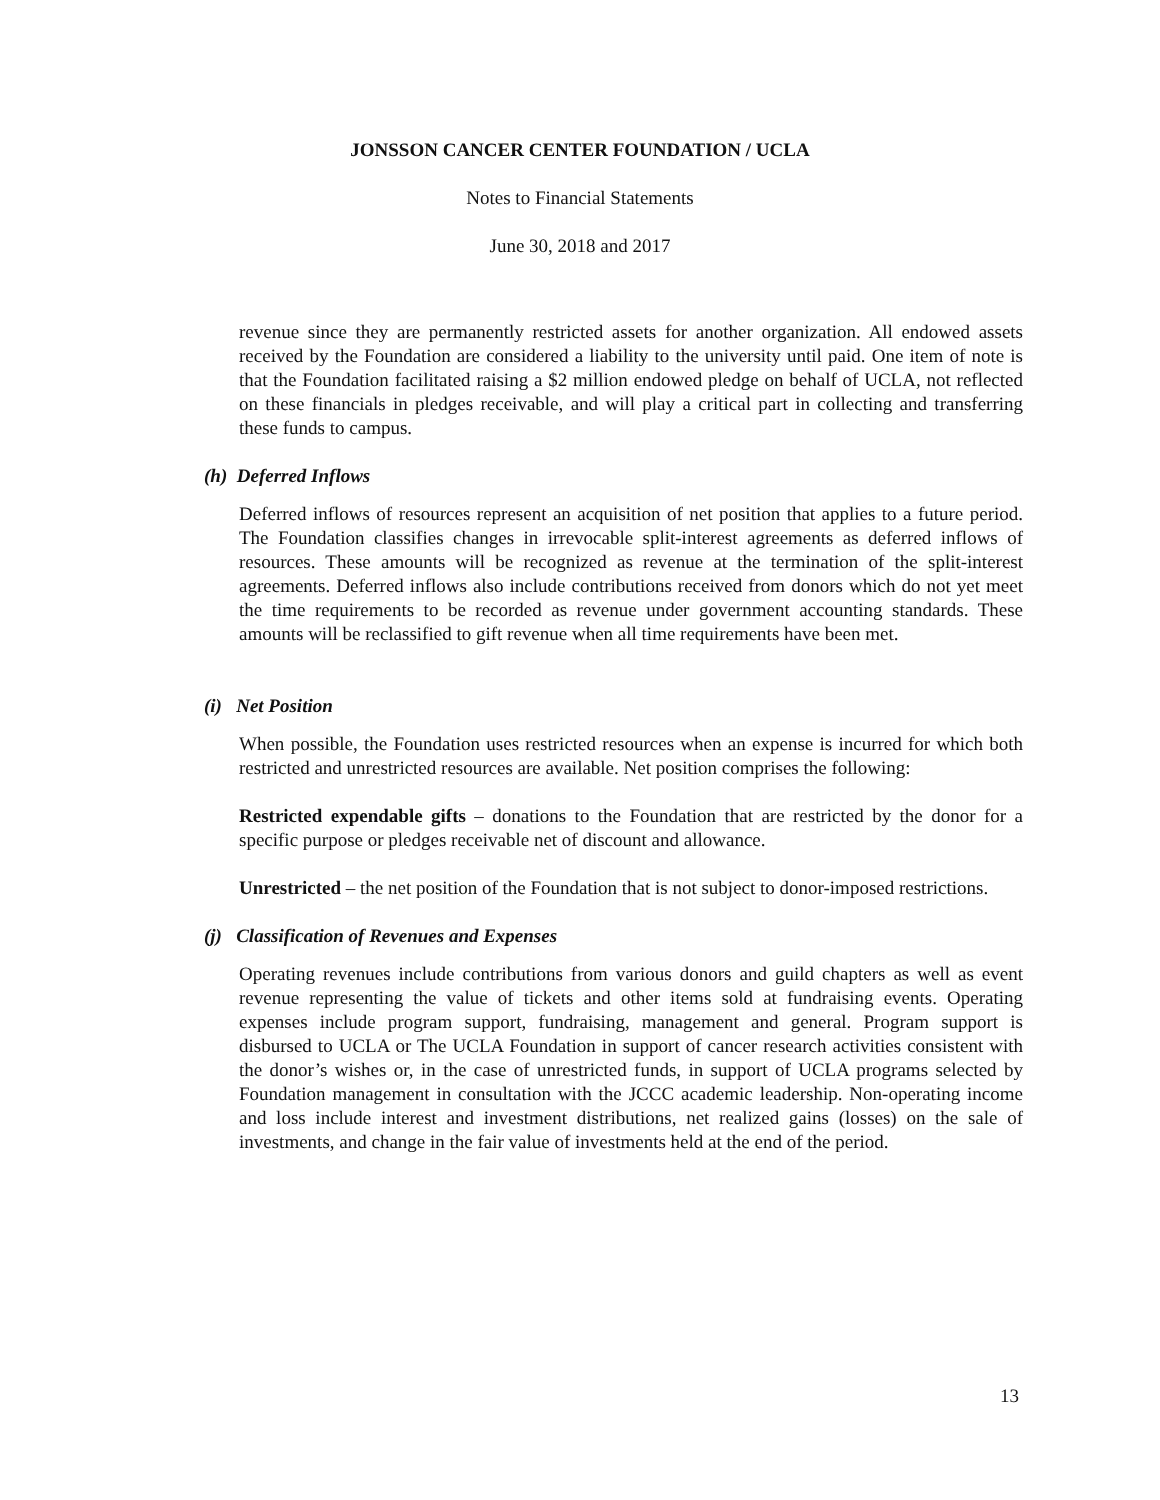JONSSON CANCER CENTER FOUNDATION / UCLA
Notes to Financial Statements
June 30, 2018 and 2017
revenue since they are permanently restricted assets for another organization. All endowed assets received by the Foundation are considered a liability to the university until paid. One item of note is that the Foundation facilitated raising a $2 million endowed pledge on behalf of UCLA, not reflected on these financials in pledges receivable, and will play a critical part in collecting and transferring these funds to campus.
(h) Deferred Inflows
Deferred inflows of resources represent an acquisition of net position that applies to a future period. The Foundation classifies changes in irrevocable split-interest agreements as deferred inflows of resources. These amounts will be recognized as revenue at the termination of the split-interest agreements. Deferred inflows also include contributions received from donors which do not yet meet the time requirements to be recorded as revenue under government accounting standards. These amounts will be reclassified to gift revenue when all time requirements have been met.
(i) Net Position
When possible, the Foundation uses restricted resources when an expense is incurred for which both restricted and unrestricted resources are available. Net position comprises the following:
Restricted expendable gifts – donations to the Foundation that are restricted by the donor for a specific purpose or pledges receivable net of discount and allowance.
Unrestricted – the net position of the Foundation that is not subject to donor-imposed restrictions.
(j) Classification of Revenues and Expenses
Operating revenues include contributions from various donors and guild chapters as well as event revenue representing the value of tickets and other items sold at fundraising events. Operating expenses include program support, fundraising, management and general. Program support is disbursed to UCLA or The UCLA Foundation in support of cancer research activities consistent with the donor’s wishes or, in the case of unrestricted funds, in support of UCLA programs selected by Foundation management in consultation with the JCCC academic leadership. Non-operating income and loss include interest and investment distributions, net realized gains (losses) on the sale of investments, and change in the fair value of investments held at the end of the period.
13